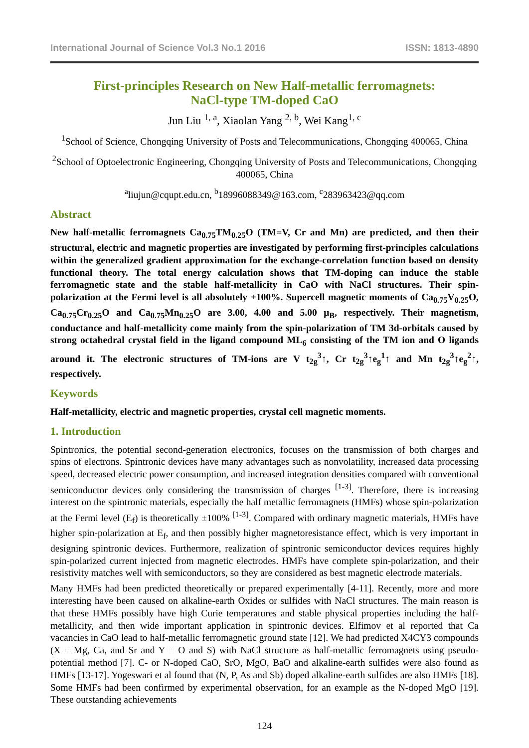International Journal of Science Vol.3 No.1 2016 ISSN: 1813-4890
First-principles Research on New Half-metallic ferromagnets:
NaCl-type TM-doped CaO
Jun Liu <sup>1, a</sup>, Xiaolan Yang <sup>2, b</sup>, Wei Kang<sup>1, c</sup>
<sup>1</sup> School of Science, Chongqing University of Posts and Telecommunications, Chongqing 400065, China
<sup>2</sup> School of Optoelectronic Engineering, Chongqing University of Posts and Telecommunications, Chongqing 400065, China
<sup>a</sup> liujun@cqupt.edu.cn, <sup>b</sup>18996088349@163.com, <sup>c</sup>283963423@qq.com
Abstract
New half-metallic ferromagnets Ca<sub>0.75</sub>TM<sub>0.25</sub>O (TM=V, Cr and Mn) are predicted, and then their structural, electric and magnetic properties are investigated by performing first-principles calculations within the generalized gradient approximation for the exchange-correlation function based on density functional theory. The total energy calculation shows that TM-doping can induce the stable ferromagnetic state and the stable half-metallicity in CaO with NaCl structures. Their spin-polarization at the Fermi level is all absolutely +100%. Supercell magnetic moments of Ca<sub>0.75</sub>V<sub>0.25</sub>O, Ca<sub>0.75</sub>Cr<sub>0.25</sub>O and Ca<sub>0.75</sub>Mn<sub>0.25</sub>O are 3.00, 4.00 and 5.00 μ<sub>B</sub>, respectively. Their magnetism, conductance and half-metallicity come mainly from the spin-polarization of TM 3d-orbitals caused by strong octahedral crystal field in the ligand compound ML<sub>6</sub> consisting of the TM ion and O ligands around it. The electronic structures of TM-ions are V t<sub>2g</sub><sup>3</sup>↑, Cr t<sub>2g</sub><sup>3</sup>↑e<sub>g</sub><sup>1</sup>↑ and Mn t<sub>2g</sub><sup>3</sup>↑e<sub>g</sub><sup>2</sup>↑, respectively.
Keywords
Half-metallicity, electric and magnetic properties, crystal cell magnetic moments.
1. Introduction
Spintronics, the potential second-generation electronics, focuses on the transmission of both charges and spins of electrons. Spintronic devices have many advantages such as nonvolatility, increased data processing speed, decreased electric power consumption, and increased integration densities compared with conventional semiconductor devices only considering the transmission of charges <sup>[1-3]</sup>. Therefore, there is increasing interest on the spintronic materials, especially the half metallic ferromagnets (HMFs) whose spin-polarization at the Fermi level (E<sub>f</sub>) is theoretically ±100% <sup>[1-3]</sup>. Compared with ordinary magnetic materials, HMFs have higher spin-polarization at E<sub>f</sub>, and then possibly higher magnetoresistance effect, which is very important in designing spintronic devices. Furthermore, realization of spintronic semiconductor devices requires highly spin-polarized current injected from magnetic electrodes. HMFs have complete spin-polarization, and their resistivity matches well with semiconductors, so they are considered as best magnetic electrode materials.
Many HMFs had been predicted theoretically or prepared experimentally [4-11]. Recently, more and more interesting have been caused on alkaline-earth Oxides or sulfides with NaCl structures. The main reason is that these HMFs possibly have high Curie temperatures and stable physical properties including the half-metallicity, and then wide important application in spintronic devices. Elfimov et al reported that Ca vacancies in CaO lead to half-metallic ferromagnetic ground state [12]. We had predicted X4CY3 compounds (X = Mg, Ca, and Sr and Y = O and S) with NaCl structure as half-metallic ferromagnets using pseudo-potential method [7]. C- or N-doped CaO, SrO, MgO, BaO and alkaline-earth sulfides were also found as HMFs [13-17]. Yogeswari et al found that (N, P, As and Sb) doped alkaline-earth sulfides are also HMFs [18]. Some HMFs had been confirmed by experimental observation, for an example as the N-doped MgO [19]. These outstanding achievements
124